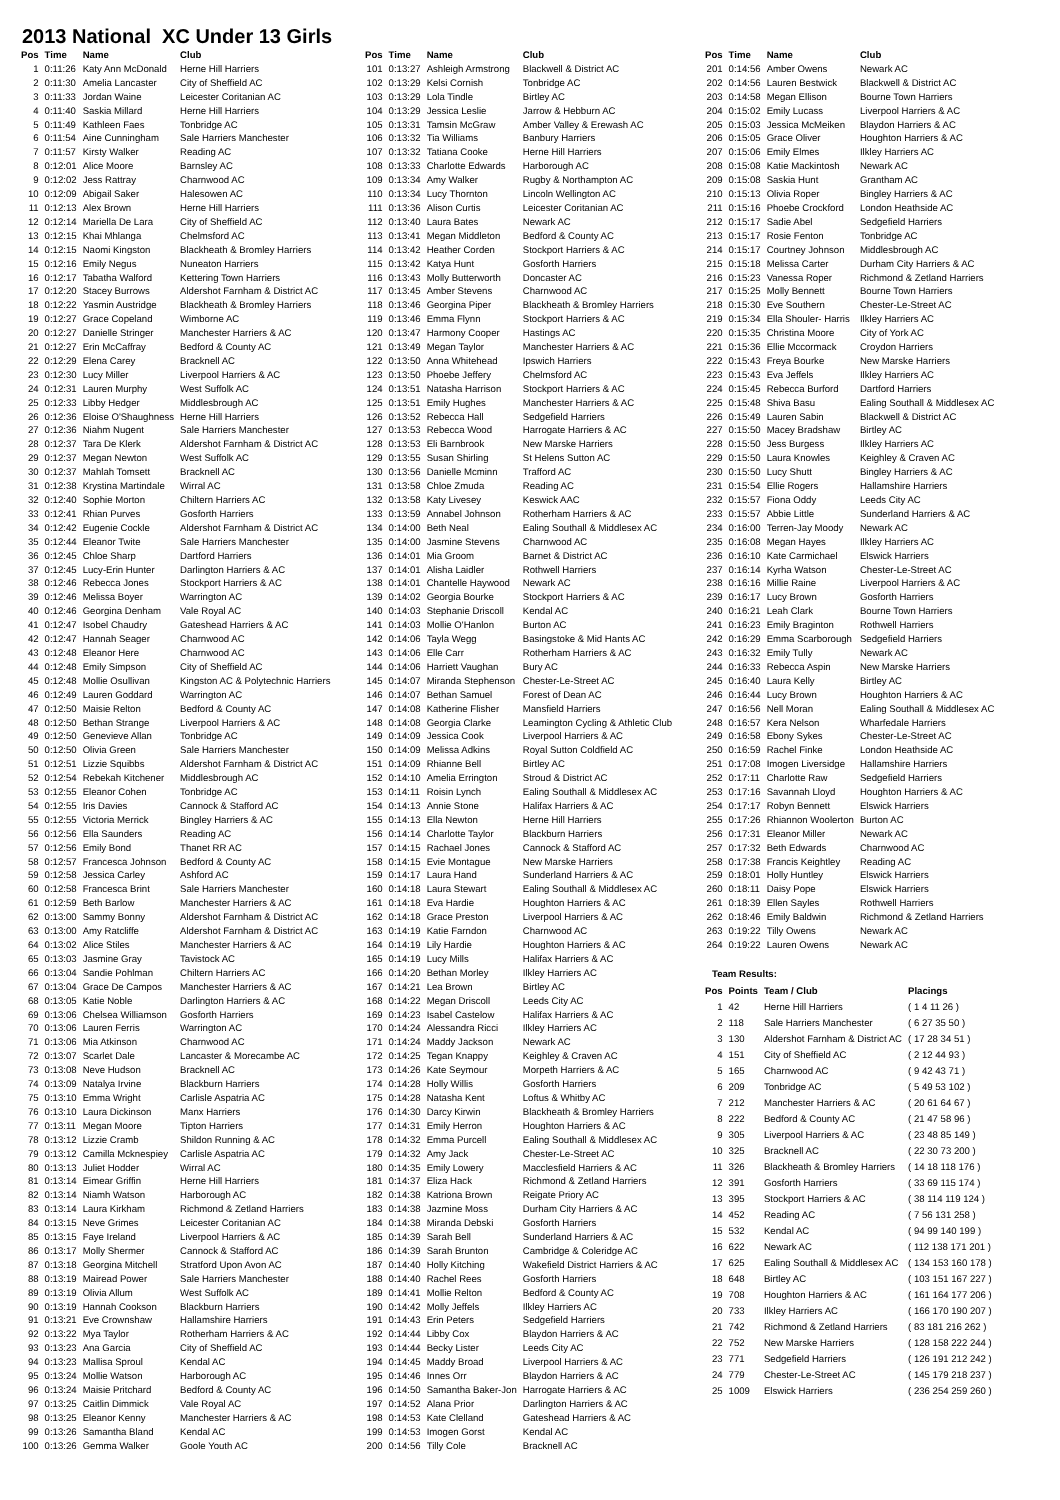2013 National XC Under 13 Girls
| Pos | Time | Name | Club |
| --- | --- | --- | --- |
| 1 | 0:11:26 | Katy Ann McDonald | Herne Hill Harriers |
| 2 | 0:11:30 | Amelia Lancaster | City of Sheffield AC |
| 3 | 0:11:33 | Jordan Waine | Leicester Coritanian AC |
| 4 | 0:11:40 | Saskia Millard | Herne Hill Harriers |
| 5 | 0:11:49 | Kathleen Faes | Tonbridge AC |
| 6 | 0:11:54 | Aine Cunningham | Sale Harriers Manchester |
| 7 | 0:11:57 | Kirsty Walker | Reading AC |
| 8 | 0:12:01 | Alice Moore | Barnsley AC |
| 9 | 0:12:02 | Jess Rattray | Charnwood AC |
| 10 | 0:12:09 | Abigail Saker | Halesowen AC |
| 11 | 0:12:13 | Alex Brown | Herne Hill Harriers |
| 12 | 0:12:14 | Mariella De Lara | City of Sheffield AC |
| 13 | 0:12:15 | Khai Mhlanga | Chelmsford AC |
| 14 | 0:12:15 | Naomi Kingston | Blackheath & Bromley Harriers |
| 15 | 0:12:16 | Emily Negus | Nuneaton Harriers |
| 16 | 0:12:17 | Tabatha Walford | Kettering Town Harriers |
| 17 | 0:12:20 | Stacey Burrows | Aldershot Farnham & District AC |
| 18 | 0:12:22 | Yasmin Austridge | Blackheath & Bromley Harriers |
| 19 | 0:12:27 | Grace Copeland | Wimborne AC |
| 20 | 0:12:27 | Danielle Stringer | Manchester Harriers & AC |
| 21 | 0:12:27 | Erin McCaffray | Bedford & County AC |
| 22 | 0:12:29 | Elena Carey | Bracknell AC |
| 23 | 0:12:30 | Lucy Miller | Liverpool Harriers & AC |
| 24 | 0:12:31 | Lauren Murphy | West Suffolk AC |
| 25 | 0:12:33 | Libby Hedger | Middlesbrough AC |
| 26 | 0:12:36 | Eloise O'Shaughness | Herne Hill Harriers |
| 27 | 0:12:36 | Niahm Nugent | Sale Harriers Manchester |
| 28 | 0:12:37 | Tara De Klerk | Aldershot Farnham & District AC |
| 29 | 0:12:37 | Megan Newton | West Suffolk AC |
| 30 | 0:12:37 | Mahlah Tomsett | Bracknell AC |
| 31 | 0:12:38 | Krystina Martindale | Wirral AC |
| 32 | 0:12:40 | Sophie Morton | Chiltern Harriers AC |
| 33 | 0:12:41 | Rhian Purves | Gosforth Harriers |
| 34 | 0:12:42 | Eugenie Cockle | Aldershot Farnham & District AC |
| 35 | 0:12:44 | Eleanor Twite | Sale Harriers Manchester |
| 36 | 0:12:45 | Chloe Sharp | Dartford Harriers |
| 37 | 0:12:45 | Lucy-Erin Hunter | Darlington Harriers & AC |
| 38 | 0:12:46 | Rebecca Jones | Stockport Harriers & AC |
| 39 | 0:12:46 | Melissa Boyer | Warrington AC |
| 40 | 0:12:46 | Georgina Denham | Vale Royal AC |
| 41 | 0:12:47 | Isobel Chaudry | Gateshead Harriers & AC |
| 42 | 0:12:47 | Hannah Seager | Charnwood AC |
| 43 | 0:12:48 | Eleanor Here | Charnwood AC |
| 44 | 0:12:48 | Emily Simpson | City of Sheffield AC |
| 45 | 0:12:48 | Mollie Osullivan | Kingston AC & Polytechnic Harriers |
| 46 | 0:12:49 | Lauren Goddard | Warrington AC |
| 47 | 0:12:50 | Maisie Relton | Bedford & County AC |
| 48 | 0:12:50 | Bethan Strange | Liverpool Harriers & AC |
| 49 | 0:12:50 | Genevieve Allan | Tonbridge AC |
| 50 | 0:12:50 | Olivia Green | Sale Harriers Manchester |
| 51 | 0:12:51 | Lizzie Squibbs | Aldershot Farnham & District AC |
| 52 | 0:12:54 | Rebekah Kitchener | Middlesbrough AC |
| 53 | 0:12:55 | Eleanor Cohen | Tonbridge AC |
| 54 | 0:12:55 | Iris Davies | Cannock & Stafford AC |
| 55 | 0:12:55 | Victoria Merrick | Bingley Harriers & AC |
| 56 | 0:12:56 | Ella Saunders | Reading AC |
| 57 | 0:12:56 | Emily Bond | Thanet RR AC |
| 58 | 0:12:57 | Francesca Johnson | Bedford & County AC |
| 59 | 0:12:58 | Jessica Carley | Ashford AC |
| 60 | 0:12:58 | Francesca Brint | Sale Harriers Manchester |
| 61 | 0:12:59 | Beth Barlow | Manchester Harriers & AC |
| 62 | 0:13:00 | Sammy Bonny | Aldershot Farnham & District AC |
| 63 | 0:13:00 | Amy Ratcliffe | Aldershot Farnham & District AC |
| 64 | 0:13:02 | Alice Stiles | Manchester Harriers & AC |
| 65 | 0:13:03 | Jasmine Gray | Tavistock AC |
| 66 | 0:13:04 | Sandie Pohlman | Chiltern Harriers AC |
| 67 | 0:13:04 | Grace De Campos | Manchester Harriers & AC |
| 68 | 0:13:05 | Katie Noble | Darlington Harriers & AC |
| 69 | 0:13:06 | Chelsea Williamson | Gosforth Harriers |
| 70 | 0:13:06 | Lauren Ferris | Warrington AC |
| 71 | 0:13:06 | Mia Atkinson | Charnwood AC |
| 72 | 0:13:07 | Scarlet Dale | Lancaster & Morecambe AC |
| 73 | 0:13:08 | Neve Hudson | Bracknell AC |
| 74 | 0:13:09 | Natalya Irvine | Blackburn Harriers |
| 75 | 0:13:10 | Emma Wright | Carlisle Aspatria AC |
| 76 | 0:13:10 | Laura Dickinson | Manx Harriers |
| 77 | 0:13:11 | Megan Moore | Tipton Harriers |
| 78 | 0:13:12 | Lizzie Cramb | Shildon Running & AC |
| 79 | 0:13:12 | Camilla Mcknespiey | Carlisle Aspatria AC |
| 80 | 0:13:13 | Juliet Hodder | Wirral AC |
| 81 | 0:13:14 | Eimear Griffin | Herne Hill Harriers |
| 82 | 0:13:14 | Niamh Watson | Harborough AC |
| 83 | 0:13:14 | Laura Kirkham | Richmond & Zetland Harriers |
| 84 | 0:13:15 | Neve Grimes | Leicester Coritanian AC |
| 85 | 0:13:15 | Faye Ireland | Liverpool Harriers & AC |
| 86 | 0:13:17 | Molly Shermer | Cannock & Stafford AC |
| 87 | 0:13:18 | Georgina Mitchell | Stratford Upon Avon AC |
| 88 | 0:13:19 | Mairead Power | Sale Harriers Manchester |
| 89 | 0:13:19 | Olivia Allum | West Suffolk AC |
| 90 | 0:13:19 | Hannah Cookson | Blackburn Harriers |
| 91 | 0:13:21 | Eve Crownshaw | Hallamshire Harriers |
| 92 | 0:13:22 | Mya Taylor | Rotherham Harriers & AC |
| 93 | 0:13:23 | Ana Garcia | City of Sheffield AC |
| 94 | 0:13:23 | Mallisa Sproul | Kendal AC |
| 95 | 0:13:24 | Mollie Watson | Harborough AC |
| 96 | 0:13:24 | Maisie Pritchard | Bedford & County AC |
| 97 | 0:13:25 | Caitlin Dimmick | Vale Royal AC |
| 98 | 0:13:25 | Eleanor Kenny | Manchester Harriers & AC |
| 99 | 0:13:26 | Samantha Bland | Kendal AC |
| 100 | 0:13:26 | Gemma Walker | Goole Youth AC |
| Pos | Time | Name | Club |
| --- | --- | --- | --- |
| 101 | 0:13:27 | Ashleigh Armstrong | Blackwell & District AC |
| 102 | 0:13:29 | Kelsi Cornish | Tonbridge AC |
| 103 | 0:13:29 | Lola Tindle | Birtley AC |
| 104 | 0:13:29 | Jessica Leslie | Jarrow & Hebburn AC |
| 105 | 0:13:31 | Tamsin McGraw | Amber Valley & Erewash AC |
| 106 | 0:13:32 | Tia Williams | Banbury Harriers |
| 107 | 0:13:32 | Tatiana Cooke | Herne Hill Harriers |
| 108 | 0:13:33 | Charlotte Edwards | Harborough AC |
| 109 | 0:13:34 | Amy Walker | Rugby & Northampton AC |
| 110 | 0:13:34 | Lucy Thornton | Lincoln Wellington AC |
| 111 | 0:13:36 | Alison Curtis | Leicester Coritanian AC |
| 112 | 0:13:40 | Laura Bates | Newark AC |
| 113 | 0:13:41 | Megan Middleton | Bedford & County AC |
| 114 | 0:13:42 | Heather Corden | Stockport Harriers & AC |
| 115 | 0:13:42 | Katya Hunt | Gosforth Harriers |
| 116 | 0:13:43 | Molly Butterworth | Doncaster AC |
| 117 | 0:13:45 | Amber Stevens | Charnwood AC |
| 118 | 0:13:46 | Georgina Piper | Blackheath & Bromley Harriers |
| 119 | 0:13:46 | Emma Flynn | Stockport Harriers & AC |
| 120 | 0:13:47 | Harmony Cooper | Hastings AC |
| 121 | 0:13:49 | Megan Taylor | Manchester Harriers & AC |
| 122 | 0:13:50 | Anna Whitehead | Ipswich Harriers |
| 123 | 0:13:50 | Phoebe Jeffery | Chelmsford AC |
| 124 | 0:13:51 | Natasha Harrison | Stockport Harriers & AC |
| 125 | 0:13:51 | Emily Hughes | Manchester Harriers & AC |
| 126 | 0:13:52 | Rebecca Hall | Sedgefield Harriers |
| 127 | 0:13:53 | Rebecca Wood | Harrogate Harriers & AC |
| 128 | 0:13:53 | Eli Barnbrook | New Marske Harriers |
| 129 | 0:13:55 | Susan Shirling | St Helens Sutton AC |
| 130 | 0:13:56 | Danielle Mcminn | Trafford AC |
| 131 | 0:13:58 | Chloe Zmuda | Reading AC |
| 132 | 0:13:58 | Katy Livesey | Keswick AAC |
| 133 | 0:13:59 | Annabel Johnson | Rotherham Harriers & AC |
| 134 | 0:14:00 | Beth Neal | Ealing Southall & Middlesex AC |
| 135 | 0:14:00 | Jasmine Stevens | Charnwood AC |
| 136 | 0:14:01 | Mia Groom | Barnet & District AC |
| 137 | 0:14:01 | Alisha Laidler | Rothwell Harriers |
| 138 | 0:14:01 | Chantelle Haywood | Newark AC |
| 139 | 0:14:02 | Georgia Bourke | Stockport Harriers & AC |
| 140 | 0:14:03 | Stephanie Driscoll | Kendal AC |
| 141 | 0:14:03 | Mollie O'Hanlon | Burton AC |
| 142 | 0:14:06 | Tayla Wegg | Basingstoke & Mid Hants AC |
| 143 | 0:14:06 | Elle Carr | Rotherham Harriers & AC |
| 144 | 0:14:06 | Harriett Vaughan | Bury AC |
| 145 | 0:14:07 | Miranda Stephenson | Chester-Le-Street AC |
| 146 | 0:14:07 | Bethan Samuel | Forest of Dean AC |
| 147 | 0:14:08 | Katherine Flisher | Mansfield Harriers |
| 148 | 0:14:08 | Georgia Clarke | Leamington Cycling & Athletic Club |
| 149 | 0:14:09 | Jessica Cook | Liverpool Harriers & AC |
| 150 | 0:14:09 | Melissa Adkins | Royal Sutton Coldfield AC |
| 151 | 0:14:09 | Rhianne Bell | Birtley AC |
| 152 | 0:14:10 | Amelia Errington | Stroud & District AC |
| 153 | 0:14:11 | Roisin Lynch | Ealing Southall & Middlesex AC |
| 154 | 0:14:13 | Annie Stone | Halifax Harriers & AC |
| 155 | 0:14:13 | Ella Newton | Herne Hill Harriers |
| 156 | 0:14:14 | Charlotte Taylor | Blackburn Harriers |
| 157 | 0:14:15 | Rachael Jones | Cannock & Stafford AC |
| 158 | 0:14:15 | Evie Montague | New Marske Harriers |
| 159 | 0:14:17 | Laura Hand | Sunderland Harriers & AC |
| 160 | 0:14:18 | Laura Stewart | Ealing Southall & Middlesex AC |
| 161 | 0:14:18 | Eva Hardie | Houghton Harriers & AC |
| 162 | 0:14:18 | Grace Preston | Liverpool Harriers & AC |
| 163 | 0:14:19 | Katie Farndon | Charnwood AC |
| 164 | 0:14:19 | Lily Hardie | Houghton Harriers & AC |
| 165 | 0:14:19 | Lucy Mills | Halifax Harriers & AC |
| 166 | 0:14:20 | Bethan Morley | Ilkley Harriers AC |
| 167 | 0:14:21 | Lea Brown | Birtley AC |
| 168 | 0:14:22 | Megan Driscoll | Leeds City AC |
| 169 | 0:14:23 | Isabel Castelow | Halifax Harriers & AC |
| 170 | 0:14:24 | Alessandra Ricci | Ilkley Harriers AC |
| 171 | 0:14:24 | Maddy Jackson | Newark AC |
| 172 | 0:14:25 | Tegan Knappy | Keighley & Craven AC |
| 173 | 0:14:26 | Kate Seymour | Morpeth Harriers & AC |
| 174 | 0:14:28 | Holly Willis | Gosforth Harriers |
| 175 | 0:14:28 | Natasha Kent | Loftus & Whitby AC |
| 176 | 0:14:30 | Darcy Kirwin | Blackheath & Bromley Harriers |
| 177 | 0:14:31 | Emily Herron | Houghton Harriers & AC |
| 178 | 0:14:32 | Emma Purcell | Ealing Southall & Middlesex AC |
| 179 | 0:14:32 | Amy Jack | Chester-Le-Street AC |
| 180 | 0:14:35 | Emily Lowery | Macclesfield Harriers & AC |
| 181 | 0:14:37 | Eliza Hack | Richmond & Zetland Harriers |
| 182 | 0:14:38 | Katriona Brown | Reigate Priory AC |
| 183 | 0:14:38 | Jazmine Moss | Durham City Harriers & AC |
| 184 | 0:14:38 | Miranda Debski | Gosforth Harriers |
| 185 | 0:14:39 | Sarah Bell | Sunderland Harriers & AC |
| 186 | 0:14:39 | Sarah Brunton | Cambridge & Coleridge AC |
| 187 | 0:14:40 | Holly Kitching | Wakefield District Harriers & AC |
| 188 | 0:14:40 | Rachel Rees | Gosforth Harriers |
| 189 | 0:14:41 | Mollie Relton | Bedford & County AC |
| 190 | 0:14:42 | Molly Jeffels | Ilkley Harriers AC |
| 191 | 0:14:43 | Erin Peters | Sedgefield Harriers |
| 192 | 0:14:44 | Libby Cox | Blaydon Harriers & AC |
| 193 | 0:14:44 | Becky Lister | Leeds City AC |
| 194 | 0:14:45 | Maddy Broad | Liverpool Harriers & AC |
| 195 | 0:14:46 | Innes Orr | Blaydon Harriers & AC |
| 196 | 0:14:50 | Samantha Baker-Jon | Harrogate Harriers & AC |
| 197 | 0:14:52 | Alana Prior | Darlington Harriers & AC |
| 198 | 0:14:53 | Kate Clelland | Gateshead Harriers & AC |
| 199 | 0:14:53 | Imogen Gorst | Kendal AC |
| 200 | 0:14:56 | Tilly Cole | Bracknell AC |
| Pos | Time | Name | Club |
| --- | --- | --- | --- |
| 201 | 0:14:56 | Amber Owens | Newark AC |
| 202 | 0:14:56 | Lauren Bestwick | Blackwell & District AC |
| 203 | 0:14:58 | Megan Ellison | Bourne Town Harriers |
| 204 | 0:15:02 | Emily Lucass | Liverpool Harriers & AC |
| 205 | 0:15:03 | Jessica McMeiken | Blaydon Harriers & AC |
| 206 | 0:15:05 | Grace Oliver | Houghton Harriers & AC |
| 207 | 0:15:06 | Emily Elmes | Ilkley Harriers AC |
| 208 | 0:15:08 | Katie Mackintosh | Newark AC |
| 209 | 0:15:08 | Saskia Hunt | Grantham AC |
| 210 | 0:15:13 | Olivia Roper | Bingley Harriers & AC |
| 211 | 0:15:16 | Phoebe Crockford | London Heathside AC |
| 212 | 0:15:17 | Sadie Abel | Sedgefield Harriers |
| 213 | 0:15:17 | Rosie Fenton | Tonbridge AC |
| 214 | 0:15:17 | Courtney Johnson | Middlesbrough AC |
| 215 | 0:15:18 | Melissa Carter | Durham City Harriers & AC |
| 216 | 0:15:23 | Vanessa Roper | Richmond & Zetland Harriers |
| 217 | 0:15:25 | Molly Bennett | Bourne Town Harriers |
| 218 | 0:15:30 | Eve Southern | Chester-Le-Street AC |
| 219 | 0:15:34 | Ella Shouler- Harris | Ilkley Harriers AC |
| 220 | 0:15:35 | Christina Moore | City of York AC |
| 221 | 0:15:36 | Ellie Mccormack | Croydon Harriers |
| 222 | 0:15:43 | Freya Bourke | New Marske Harriers |
| 223 | 0:15:43 | Eva Jeffels | Ilkley Harriers AC |
| 224 | 0:15:45 | Rebecca Burford | Dartford Harriers |
| 225 | 0:15:48 | Shiva Basu | Ealing Southall & Middlesex AC |
| 226 | 0:15:49 | Lauren Sabin | Blackwell & District AC |
| 227 | 0:15:50 | Macey Bradshaw | Birtley AC |
| 228 | 0:15:50 | Jess Burgess | Ilkley Harriers AC |
| 229 | 0:15:50 | Laura Knowles | Keighley & Craven AC |
| 230 | 0:15:50 | Lucy Shutt | Bingley Harriers & AC |
| 231 | 0:15:54 | Ellie Rogers | Hallamshire Harriers |
| 232 | 0:15:57 | Fiona Oddy | Leeds City AC |
| 233 | 0:15:57 | Abbie Little | Sunderland Harriers & AC |
| 234 | 0:16:00 | Terren-Jay Moody | Newark AC |
| 235 | 0:16:08 | Megan Hayes | Ilkley Harriers AC |
| 236 | 0:16:10 | Kate Carmichael | Elswick Harriers |
| 237 | 0:16:14 | Kyrha Watson | Chester-Le-Street AC |
| 238 | 0:16:16 | Millie Raine | Liverpool Harriers & AC |
| 239 | 0:16:17 | Lucy Brown | Gosforth Harriers |
| 240 | 0:16:21 | Leah Clark | Bourne Town Harriers |
| 241 | 0:16:23 | Emily Braginton | Rothwell Harriers |
| 242 | 0:16:29 | Emma Scarborough | Sedgefield Harriers |
| 243 | 0:16:32 | Emily Tully | Newark AC |
| 244 | 0:16:33 | Rebecca Aspin | New Marske Harriers |
| 245 | 0:16:40 | Laura Kelly | Birtley AC |
| 246 | 0:16:44 | Lucy Brown | Houghton Harriers & AC |
| 247 | 0:16:56 | Nell Moran | Ealing Southall & Middlesex AC |
| 248 | 0:16:57 | Kera Nelson | Wharfedale Harriers |
| 249 | 0:16:58 | Ebony Sykes | Chester-Le-Street AC |
| 250 | 0:16:59 | Rachel Finke | London Heathside AC |
| 251 | 0:17:08 | Imogen Liversidge | Hallamshire Harriers |
| 252 | 0:17:11 | Charlotte Raw | Sedgefield Harriers |
| 253 | 0:17:16 | Savannah Lloyd | Houghton Harriers & AC |
| 254 | 0:17:17 | Robyn Bennett | Elswick Harriers |
| 255 | 0:17:26 | Rhiannon Woolerton | Burton AC |
| 256 | 0:17:31 | Eleanor Miller | Newark AC |
| 257 | 0:17:32 | Beth Edwards | Charnwood AC |
| 258 | 0:17:38 | Francis Keightley | Reading AC |
| 259 | 0:18:01 | Holly Huntley | Elswick Harriers |
| 260 | 0:18:11 | Daisy Pope | Elswick Harriers |
| 261 | 0:18:39 | Ellen Sayles | Rothwell Harriers |
| 262 | 0:18:46 | Emily Baldwin | Richmond & Zetland Harriers |
| 263 | 0:19:22 | Tilly Owens | Newark AC |
| 264 | 0:19:22 | Lauren Owens | Newark AC |
Team Results:
| Pos | Points | Team / Club | Placings |
| --- | --- | --- | --- |
| 1 | 42 | Herne Hill Harriers | ( 1 4 11 26 ) |
| 2 | 118 | Sale Harriers Manchester | ( 6 27 35 50 ) |
| 3 | 130 | Aldershot Farnham & District AC | ( 17 28 34 51 ) |
| 4 | 151 | City of Sheffield AC | ( 2 12 44 93 ) |
| 5 | 165 | Charnwood AC | ( 9 42 43 71 ) |
| 6 | 209 | Tonbridge AC | ( 5 49 53 102 ) |
| 7 | 212 | Manchester Harriers & AC | ( 20 61 64 67 ) |
| 8 | 222 | Bedford & County AC | ( 21 47 58 96 ) |
| 9 | 305 | Liverpool Harriers & AC | ( 23 48 85 149 ) |
| 10 | 325 | Bracknell AC | ( 22 30 73 200 ) |
| 11 | 326 | Blackheath & Bromley Harriers | ( 14 18 118 176 ) |
| 12 | 391 | Gosforth Harriers | ( 33 69 115 174 ) |
| 13 | 395 | Stockport Harriers & AC | ( 38 114 119 124 ) |
| 14 | 452 | Reading AC | ( 7 56 131 258 ) |
| 15 | 532 | Kendal AC | ( 94 99 140 199 ) |
| 16 | 622 | Newark AC | ( 112 138 171 201 ) |
| 17 | 625 | Ealing Southall & Middlesex AC | ( 134 153 160 178 ) |
| 18 | 648 | Birtley AC | ( 103 151 167 227 ) |
| 19 | 708 | Houghton Harriers & AC | ( 161 164 177 206 ) |
| 20 | 733 | Ilkley Harriers AC | ( 166 170 190 207 ) |
| 21 | 742 | Richmond & Zetland Harriers | ( 83 181 216 262 ) |
| 22 | 752 | New Marske Harriers | ( 128 158 222 244 ) |
| 23 | 771 | Sedgefield Harriers | ( 126 191 212 242 ) |
| 24 | 779 | Chester-Le-Street AC | ( 145 179 218 237 ) |
| 25 | 1009 | Elswick Harriers | ( 236 254 259 260 ) |